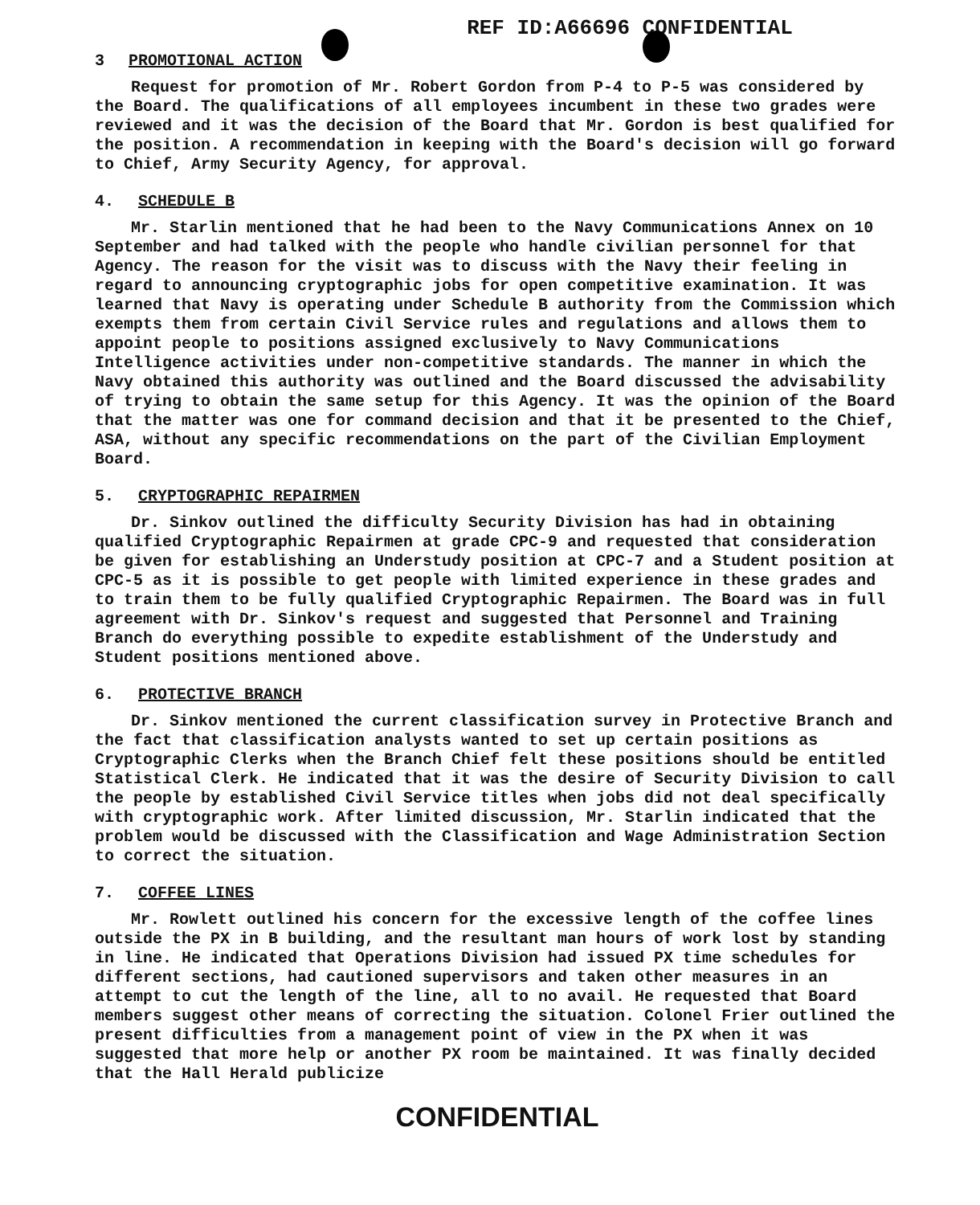REF ID:A66696 CONFIDENTIAL
3 PROMOTIONAL ACTION
Request for promotion of Mr. Robert Gordon from P-4 to P-5 was considered by the Board. The qualifications of all employees incumbent in these two grades were reviewed and it was the decision of the Board that Mr. Gordon is best qualified for the position. A recommendation in keeping with the Board's decision will go forward to Chief, Army Security Agency, for approval.
4. SCHEDULE B
Mr. Starlin mentioned that he had been to the Navy Communications Annex on 10 September and had talked with the people who handle civilian personnel for that Agency. The reason for the visit was to discuss with the Navy their feeling in regard to announcing cryptographic jobs for open competitive examination. It was learned that Navy is operating under Schedule B authority from the Commission which exempts them from certain Civil Service rules and regulations and allows them to appoint people to positions assigned exclusively to Navy Communications Intelligence activities under non-competitive standards. The manner in which the Navy obtained this authority was outlined and the Board discussed the advisability of trying to obtain the same setup for this Agency. It was the opinion of the Board that the matter was one for command decision and that it be presented to the Chief, ASA, without any specific recommendations on the part of the Civilian Employment Board.
5. CRYPTOGRAPHIC REPAIRMEN
Dr. Sinkov outlined the difficulty Security Division has had in obtaining qualified Cryptographic Repairmen at grade CPC-9 and requested that consideration be given for establishing an Understudy position at CPC-7 and a Student position at CPC-5 as it is possible to get people with limited experience in these grades and to train them to be fully qualified Cryptographic Repairmen. The Board was in full agreement with Dr. Sinkov's request and suggested that Personnel and Training Branch do everything possible to expedite establishment of the Understudy and Student positions mentioned above.
6. PROTECTIVE BRANCH
Dr. Sinkov mentioned the current classification survey in Protective Branch and the fact that classification analysts wanted to set up certain positions as Cryptographic Clerks when the Branch Chief felt these positions should be entitled Statistical Clerk. He indicated that it was the desire of Security Division to call the people by established Civil Service titles when jobs did not deal specifically with cryptographic work. After limited discussion, Mr. Starlin indicated that the problem would be discussed with the Classification and Wage Administration Section to correct the situation.
7. COFFEE LINES
Mr. Rowlett outlined his concern for the excessive length of the coffee lines outside the PX in B building, and the resultant man hours of work lost by standing in line. He indicated that Operations Division had issued PX time schedules for different sections, had cautioned supervisors and taken other measures in an attempt to cut the length of the line, all to no avail. He requested that Board members suggest other means of correcting the situation. Colonel Frier outlined the present difficulties from a management point of view in the PX when it was suggested that more help or another PX room be maintained. It was finally decided that the Hall Herald publicize
CONFIDENTIAL